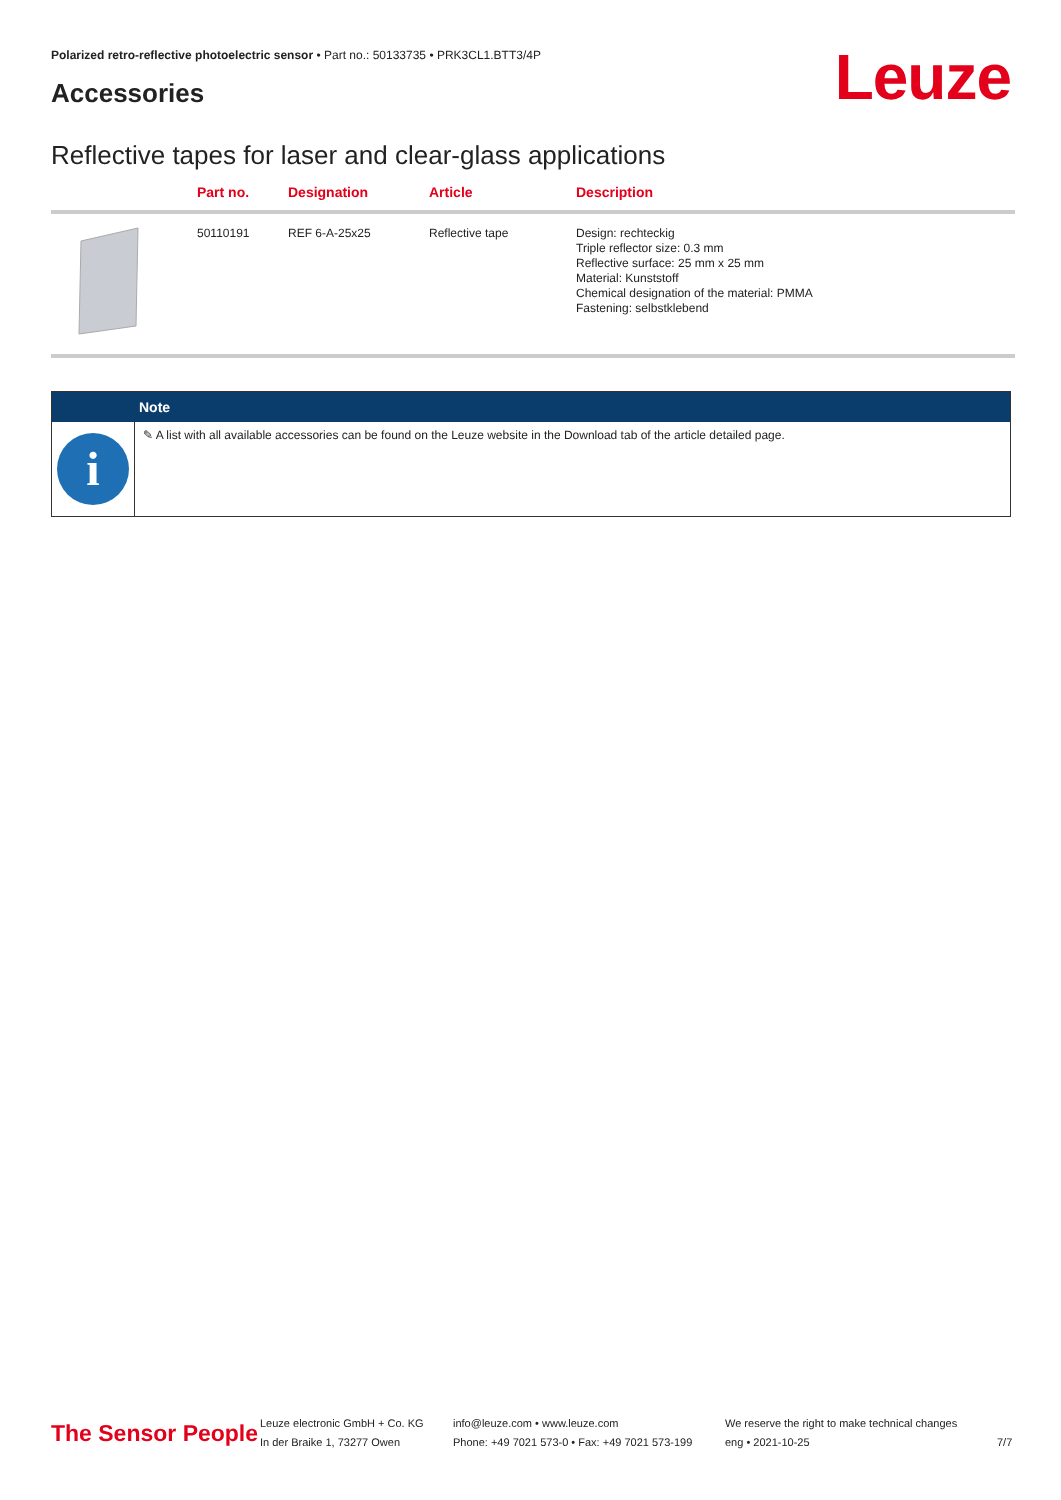Polarized retro-reflective photoelectric sensor • Part no.: 50133735 • PRK3CL1.BTT3/4P
Accessories Leuze
Reflective tapes for laser and clear-glass applications
| | Part no. | Designation | Article | Description |
| --- | --- | --- | --- | --- |
| | 50110191 | REF 6-A-25x25 | Reflective tape | Design: rechteckig Triple reflector size: 0.3 mm Reflective surface: 25 mm x 25 mm Material: Kunststoff Chemical designation of the material: PMMA Fastening: selbstklebend |
Note
i
✎ A list with all available accessories can be found on the Leuze website in the Download tab of the article detailed page.
The Sensor People
Leuze electronic GmbH + Co. KG
In der Braike 1, 73277 Owen
info@leuze.com • www.leuze.com
Phone: +49 7021 573-0 • Fax: +49 7021 573-199
We reserve the right to make technical changes
eng • 2021-10-25
7/7